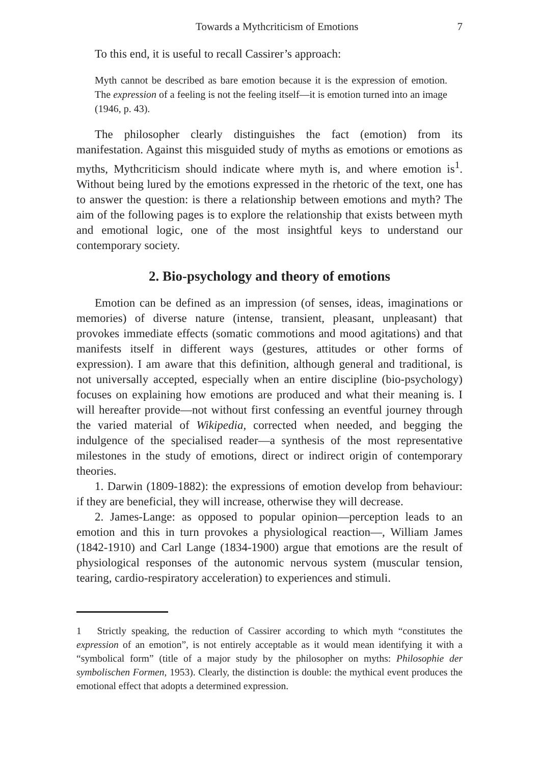Towards a Mythcriticism of Emotions 7
To this end, it is useful to recall Cassirer’s approach:
Myth cannot be described as bare emotion because it is the expression of emotion. The expression of a feeling is not the feeling itself—it is emotion turned into an image (1946, p. 43).
The philosopher clearly distinguishes the fact (emotion) from its manifestation. Against this misguided study of myths as emotions or emotions as myths, Mythcriticism should indicate where myth is, and where emotion is<sup>1</sup>. Without being lured by the emotions expressed in the rhetoric of the text, one has to answer the question: is there a relationship between emotions and myth? The aim of the following pages is to explore the relationship that exists between myth and emotional logic, one of the most insightful keys to understand our contemporary society.
2. Bio-psychology and theory of emotions
Emotion can be defined as an impression (of senses, ideas, imaginations or memories) of diverse nature (intense, transient, pleasant, unpleasant) that provokes immediate effects (somatic commotions and mood agitations) and that manifests itself in different ways (gestures, attitudes or other forms of expression). I am aware that this definition, although general and traditional, is not universally accepted, especially when an entire discipline (bio-psychology) focuses on explaining how emotions are produced and what their meaning is. I will hereafter provide—not without first confessing an eventful journey through the varied material of Wikipedia, corrected when needed, and begging the indulgence of the specialised reader—a synthesis of the most representative milestones in the study of emotions, direct or indirect origin of contemporary theories.
1. Darwin (1809-1882): the expressions of emotion develop from behaviour: if they are beneficial, they will increase, otherwise they will decrease.
2. James-Lange: as opposed to popular opinion—perception leads to an emotion and this in turn provokes a physiological reaction—, William James (1842-1910) and Carl Lange (1834-1900) argue that emotions are the result of physiological responses of the autonomic nervous system (muscular tension, tearing, cardio-respiratory acceleration) to experiences and stimuli.
1 Strictly speaking, the reduction of Cassirer according to which myth “constitutes the expression of an emotion”, is not entirely acceptable as it would mean identifying it with a “symbolical form” (title of a major study by the philosopher on myths: Philosophie der symbolischen Formen, 1953). Clearly, the distinction is double: the mythical event produces the emotional effect that adopts a determined expression.